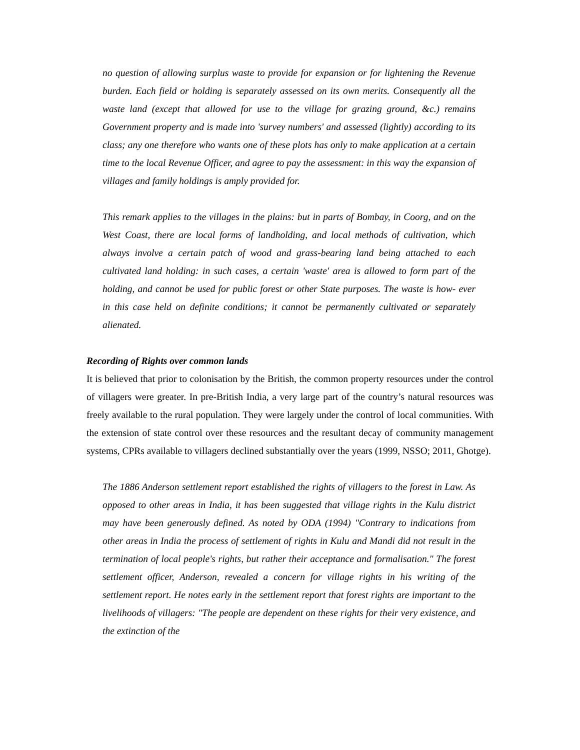no question of allowing surplus waste to provide for expansion or for lightening the Revenue burden. Each field or holding is separately assessed on its own merits. Consequently all the waste land (except that allowed for use to the village for grazing ground, &c.) remains Government property and is made into 'survey numbers' and assessed (lightly) according to its class; any one therefore who wants one of these plots has only to make application at a certain time to the local Revenue Officer, and agree to pay the assessment: in this way the expansion of villages and family holdings is amply provided for.
This remark applies to the villages in the plains: but in parts of Bombay, in Coorg, and on the West Coast, there are local forms of landholding, and local methods of cultivation, which always involve a certain patch of wood and grass-bearing land being attached to each cultivated land holding: in such cases, a certain 'waste' area is allowed to form part of the holding, and cannot be used for public forest or other State purposes. The waste is how- ever in this case held on definite conditions; it cannot be permanently cultivated or separately alienated.
Recording of Rights over common lands
It is believed that prior to colonisation by the British, the common property resources under the control of villagers were greater. In pre-British India, a very large part of the country’s natural resources was freely available to the rural population. They were largely under the control of local communities. With the extension of state control over these resources and the resultant decay of community management systems, CPRs available to villagers declined substantially over the years (1999, NSSO; 2011, Ghotge).
The 1886 Anderson settlement report established the rights of villagers to the forest in Law. As opposed to other areas in India, it has been suggested that village rights in the Kulu district may have been generously defined. As noted by ODA (1994) "Contrary to indications from other areas in India the process of settlement of rights in Kulu and Mandi did not result in the termination of local people's rights, but rather their acceptance and formalisation." The forest settlement officer, Anderson, revealed a concern for village rights in his writing of the settlement report. He notes early in the settlement report that forest rights are important to the livelihoods of villagers: "The people are dependent on these rights for their very existence, and the extinction of the